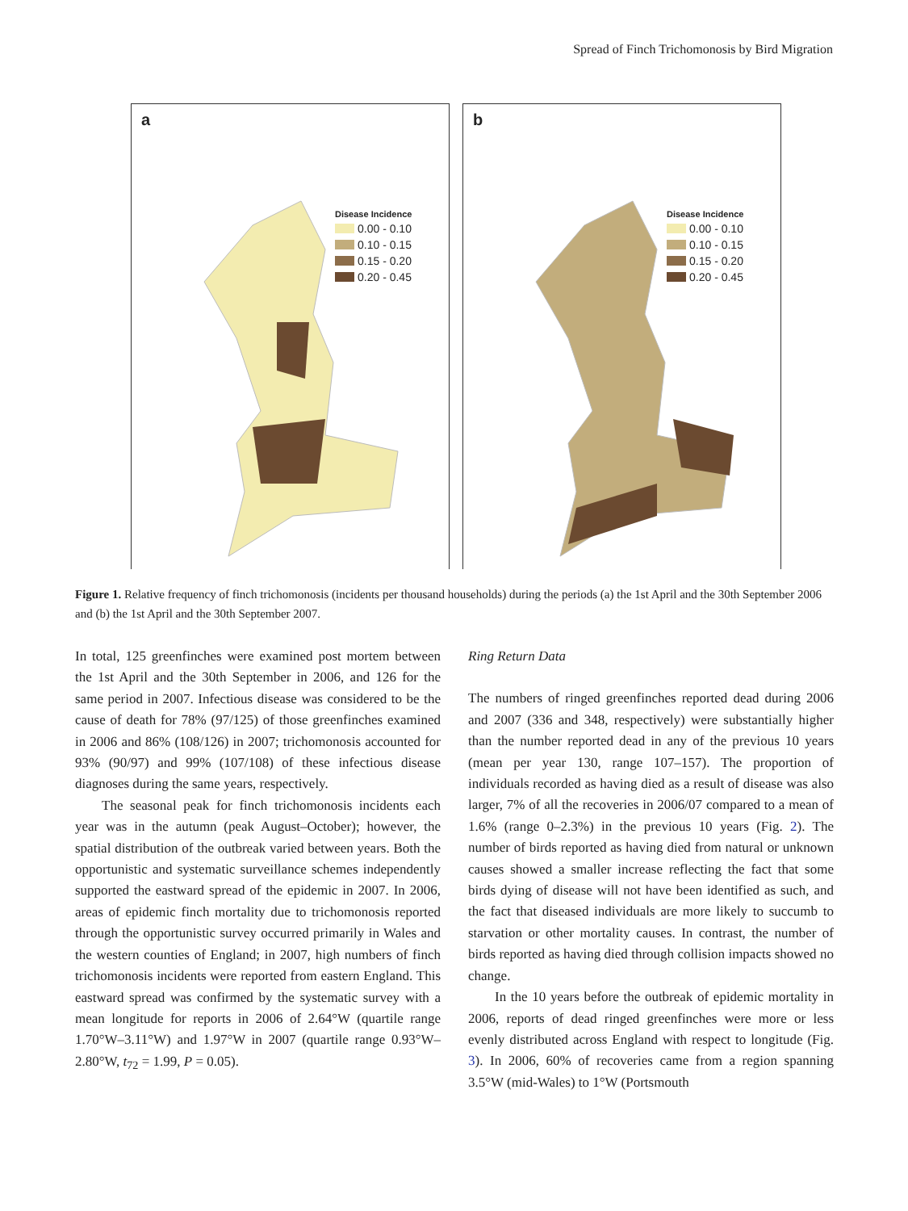Spread of Finch Trichomonosis by Bird Migration
a
Disease Incidence
0.00 - 0.10
0.10 - 0.15
0.15 - 0.20
0.20 - 0.45
b
Disease Incidence
0.00 - 0.10
0.10 - 0.15
0.15 - 0.20
0.20 - 0.45
Figure 1. Relative frequency of finch trichomonosis (incidents per thousand households) during the periods (a) the 1st April and the 30th September 2006 and (b) the 1st April and the 30th September 2007.
In total, 125 greenfinches were examined post mortem between the 1st April and the 30th September in 2006, and 126 for the same period in 2007. Infectious disease was considered to be the cause of death for 78% (97/125) of those greenfinches examined in 2006 and 86% (108/126) in 2007; trichomonosis accounted for 93% (90/97) and 99% (107/108) of these infectious disease diagnoses during the same years, respectively.
The seasonal peak for finch trichomonosis incidents each year was in the autumn (peak August–October); however, the spatial distribution of the outbreak varied between years. Both the opportunistic and systematic surveillance schemes independently supported the eastward spread of the epidemic in 2007. In 2006, areas of epidemic finch mortality due to trichomonosis reported through the opportunistic survey occurred primarily in Wales and the western counties of England; in 2007, high numbers of finch trichomonosis incidents were reported from eastern England. This eastward spread was confirmed by the systematic survey with a mean longitude for reports in 2006 of 2.64°W (quartile range 1.70°W–3.11°W) and 1.97°W in 2007 (quartile range 0.93°W–2.80°W, t<sub>72</sub> = 1.99, P = 0.05).
Ring Return Data
The numbers of ringed greenfinches reported dead during 2006 and 2007 (336 and 348, respectively) were substantially higher than the number reported dead in any of the previous 10 years (mean per year 130, range 107–157). The proportion of individuals recorded as having died as a result of disease was also larger, 7% of all the recoveries in 2006/07 compared to a mean of 1.6% (range 0–2.3%) in the previous 10 years (Fig. 2). The number of birds reported as having died from natural or unknown causes showed a smaller increase reflecting the fact that some birds dying of disease will not have been identified as such, and the fact that diseased individuals are more likely to succumb to starvation or other mortality causes. In contrast, the number of birds reported as having died through collision impacts showed no change.
In the 10 years before the outbreak of epidemic mortality in 2006, reports of dead ringed greenfinches were more or less evenly distributed across England with respect to longitude (Fig. 3). In 2006, 60% of recoveries came from a region spanning 3.5°W (mid-Wales) to 1°W (Portsmouth